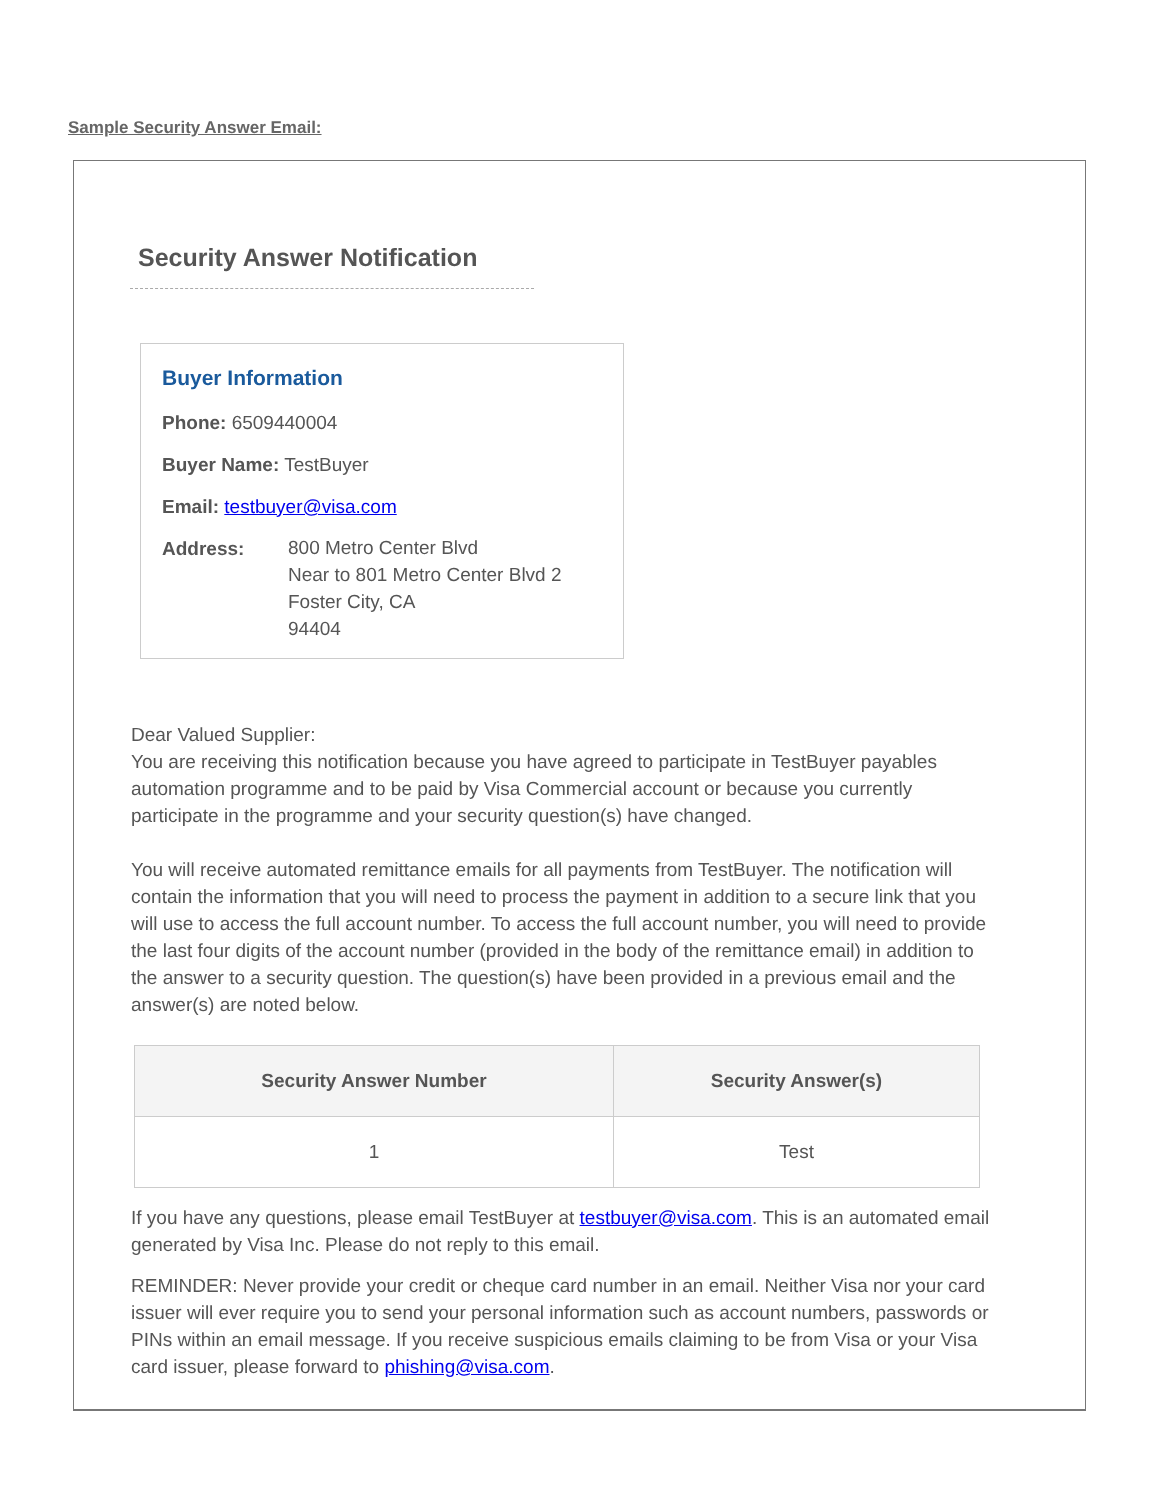Sample Security Answer Email:
Security Answer Notification
Buyer Information
Phone: 6509440004
Buyer Name: TestBuyer
Email: testbuyer@visa.com
Address:
800 Metro Center Blvd
Near to 801 Metro Center Blvd 2
Foster City, CA
94404
Dear Valued Supplier:
You are receiving this notification because you have agreed to participate in TestBuyer payables automation programme and to be paid by Visa Commercial account or because you currently participate in the programme and your security question(s) have changed.
You will receive automated remittance emails for all payments from TestBuyer. The notification will contain the information that you will need to process the payment in addition to a secure link that you will use to access the full account number. To access the full account number, you will need to provide the last four digits of the account number (provided in the body of the remittance email) in addition to the answer to a security question. The question(s) have been provided in a previous email and the answer(s) are noted below.
| Security Answer Number | Security Answer(s) |
| --- | --- |
| 1 | Test |
If you have any questions, please email TestBuyer at testbuyer@visa.com. This is an automated email generated by Visa Inc. Please do not reply to this email.
REMINDER: Never provide your credit or cheque card number in an email. Neither Visa nor your card issuer will ever require you to send your personal information such as account numbers, passwords or PINs within an email message. If you receive suspicious emails claiming to be from Visa or your Visa card issuer, please forward to phishing@visa.com.